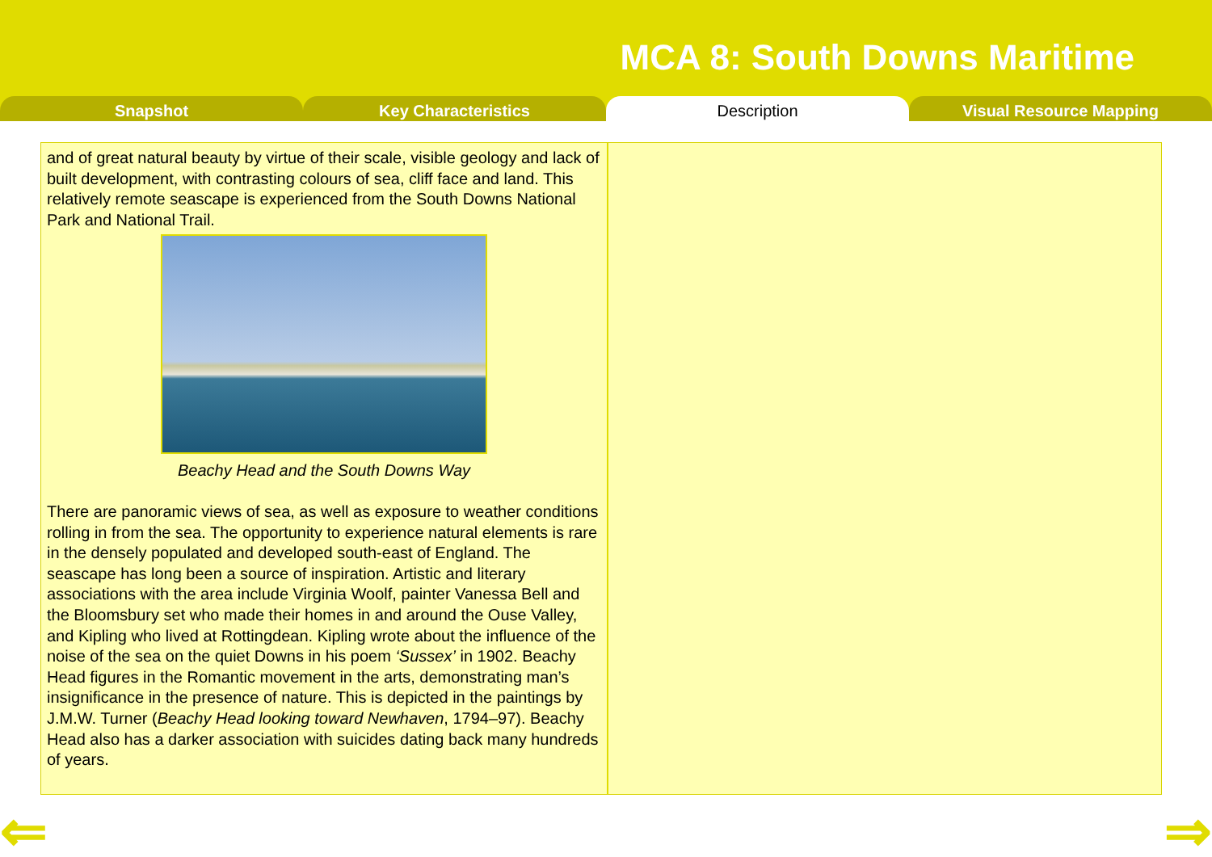MCA 8: South Downs Maritime
Snapshot Key Characteristics Description Visual Resource Mapping
and of great natural beauty by virtue of their scale, visible geology and lack of built development, with contrasting colours of sea, cliff face and land. This relatively remote seascape is experienced from the South Downs National Park and National Trail.
Beachy Head and the South Downs Way
There are panoramic views of sea, as well as exposure to weather conditions rolling in from the sea. The opportunity to experience natural elements is rare in the densely populated and developed south-east of England. The seascape has long been a source of inspiration. Artistic and literary associations with the area include Virginia Woolf, painter Vanessa Bell and the Bloomsbury set who made their homes in and around the Ouse Valley, and Kipling who lived at Rottingdean. Kipling wrote about the influence of the noise of the sea on the quiet Downs in his poem ‘Sussex’ in 1902. Beachy Head figures in the Romantic movement in the arts, demonstrating man’s insignificance in the presence of nature. This is depicted in the paintings by J.M.W. Turner (Beachy Head looking toward Newhaven, 1794–97). Beachy Head also has a darker association with suicides dating back many hundreds of years.
⇐ ⇒